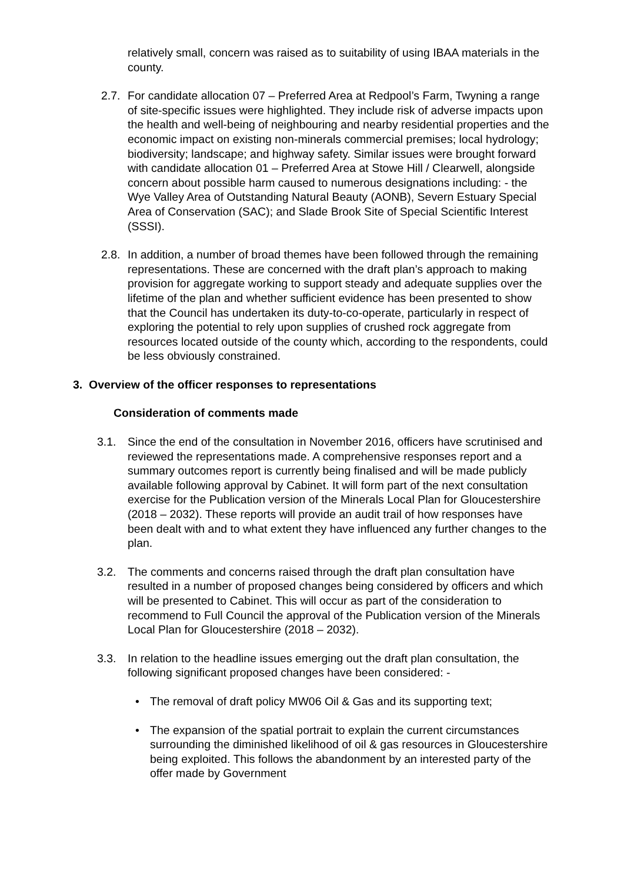relatively small, concern was raised as to suitability of using IBAA materials in the county.
2.7. For candidate allocation 07 – Preferred Area at Redpool’s Farm, Twyning a range of site-specific issues were highlighted. They include risk of adverse impacts upon the health and well-being of neighbouring and nearby residential properties and the economic impact on existing non-minerals commercial premises; local hydrology; biodiversity; landscape; and highway safety. Similar issues were brought forward with candidate allocation 01 – Preferred Area at Stowe Hill / Clearwell, alongside concern about possible harm caused to numerous designations including: - the Wye Valley Area of Outstanding Natural Beauty (AONB), Severn Estuary Special Area of Conservation (SAC); and Slade Brook Site of Special Scientific Interest (SSSI).
2.8. In addition, a number of broad themes have been followed through the remaining representations. These are concerned with the draft plan’s approach to making provision for aggregate working to support steady and adequate supplies over the lifetime of the plan and whether sufficient evidence has been presented to show that the Council has undertaken its duty-to-co-operate, particularly in respect of exploring the potential to rely upon supplies of crushed rock aggregate from resources located outside of the county which, according to the respondents, could be less obviously constrained.
3. Overview of the officer responses to representations
Consideration of comments made
3.1. Since the end of the consultation in November 2016, officers have scrutinised and reviewed the representations made. A comprehensive responses report and a summary outcomes report is currently being finalised and will be made publicly available following approval by Cabinet. It will form part of the next consultation exercise for the Publication version of the Minerals Local Plan for Gloucestershire (2018 – 2032). These reports will provide an audit trail of how responses have been dealt with and to what extent they have influenced any further changes to the plan.
3.2. The comments and concerns raised through the draft plan consultation have resulted in a number of proposed changes being considered by officers and which will be presented to Cabinet. This will occur as part of the consideration to recommend to Full Council the approval of the Publication version of the Minerals Local Plan for Gloucestershire (2018 – 2032).
3.3. In relation to the headline issues emerging out the draft plan consultation, the following significant proposed changes have been considered: -
• The removal of draft policy MW06 Oil & Gas and its supporting text;
• The expansion of the spatial portrait to explain the current circumstances surrounding the diminished likelihood of oil & gas resources in Gloucestershire being exploited. This follows the abandonment by an interested party of the offer made by Government